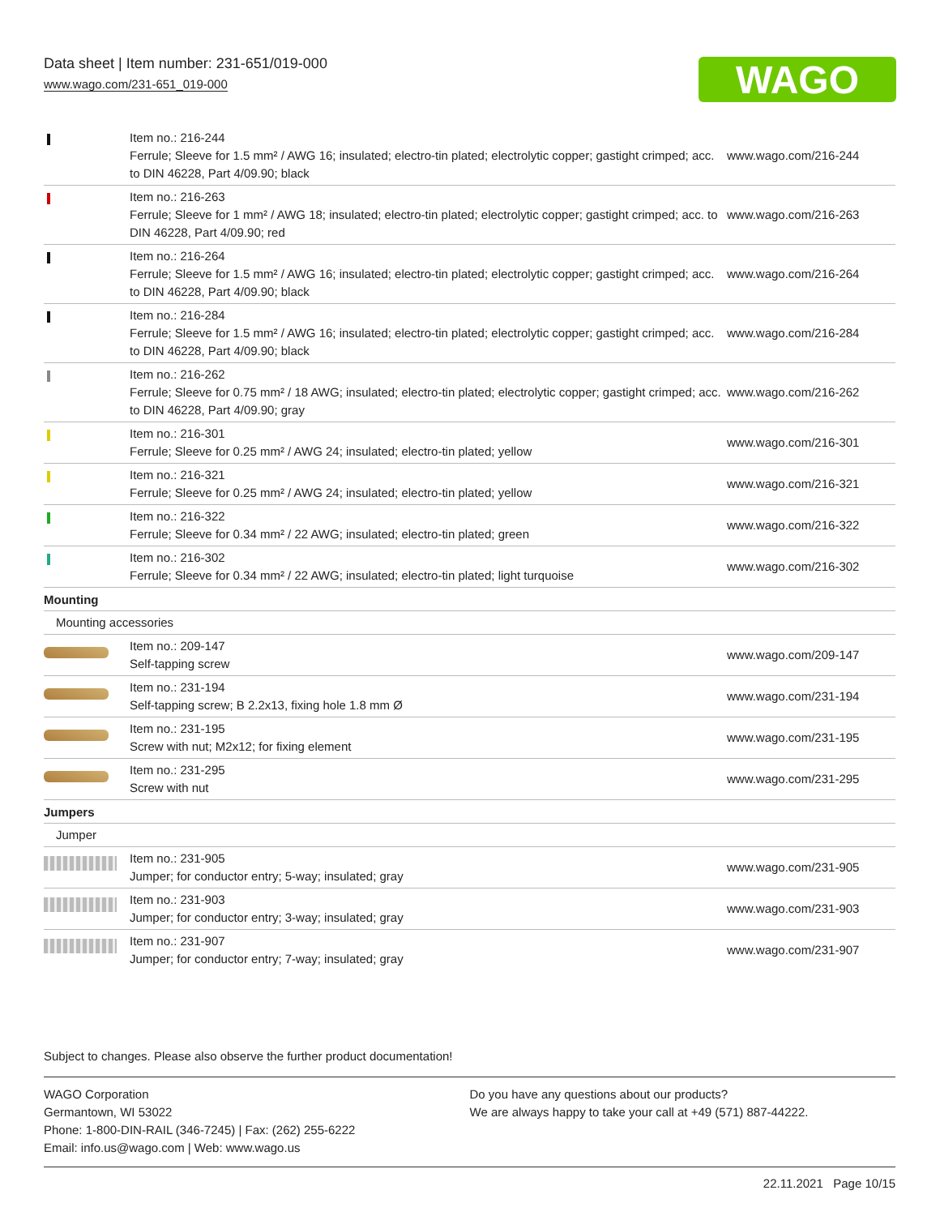Data sheet | Item number: 231-651/019-000
www.wago.com/231-651_019-000
WAGO
| | Item no.: 216-244 Ferrule; Sleeve for 1.5 mm² / AWG 16; insulated; electro-tin plated; electrolytic copper; gastight crimped; acc. to DIN 46228, Part 4/09.90; black | www.wago.com/216-244 |
| | Item no.: 216-263 Ferrule; Sleeve for 1 mm² / AWG 18; insulated; electro-tin plated; electrolytic copper; gastight crimped; acc. to DIN 46228, Part 4/09.90; red | www.wago.com/216-263 |
| | Item no.: 216-264 Ferrule; Sleeve for 1.5 mm² / AWG 16; insulated; electro-tin plated; electrolytic copper; gastight crimped; acc. to DIN 46228, Part 4/09.90; black | www.wago.com/216-264 |
| | Item no.: 216-284 Ferrule; Sleeve for 1.5 mm² / AWG 16; insulated; electro-tin plated; electrolytic copper; gastight crimped; acc. to DIN 46228, Part 4/09.90; black | www.wago.com/216-284 |
| | Item no.: 216-262 Ferrule; Sleeve for 0.75 mm² / 18 AWG; insulated; electro-tin plated; electrolytic copper; gastight crimped; acc. to DIN 46228, Part 4/09.90; gray | www.wago.com/216-262 |
| | Item no.: 216-301 Ferrule; Sleeve for 0.25 mm² / AWG 24; insulated; electro-tin plated; yellow | www.wago.com/216-301 |
| | Item no.: 216-321 Ferrule; Sleeve for 0.25 mm² / AWG 24; insulated; electro-tin plated; yellow | www.wago.com/216-321 |
| | Item no.: 216-322 Ferrule; Sleeve for 0.34 mm² / 22 AWG; insulated; electro-tin plated; green | www.wago.com/216-322 |
| | Item no.: 216-302 Ferrule; Sleeve for 0.34 mm² / 22 AWG; insulated; electro-tin plated; light turquoise | www.wago.com/216-302 |
| Mounting | | |
| Mounting accessories | | |
| | Item no.: 209-147 Self-tapping screw | www.wago.com/209-147 |
| | Item no.: 231-194 Self-tapping screw; B 2.2x13, fixing hole 1.8 mm Ø | www.wago.com/231-194 |
| | Item no.: 231-195 Screw with nut; M2x12; for fixing element | www.wago.com/231-195 |
| | Item no.: 231-295 Screw with nut | www.wago.com/231-295 |
| Jumpers | | |
| Jumper | | |
| | Item no.: 231-905 Jumper; for conductor entry; 5-way; insulated; gray | www.wago.com/231-905 |
| | Item no.: 231-903 Jumper; for conductor entry; 3-way; insulated; gray | www.wago.com/231-903 |
| | Item no.: 231-907 Jumper; for conductor entry; 7-way; insulated; gray | www.wago.com/231-907 |
Subject to changes. Please also observe the further product documentation!
WAGO Corporation
Germantown, WI 53022
Phone: 1-800-DIN-RAIL (346-7245) | Fax: (262) 255-6222
Email: info.us@wago.com | Web: www.wago.us
Do you have any questions about our products?
We are always happy to take your call at +49 (571) 887-44222.
22.11.2021 Page 10/15